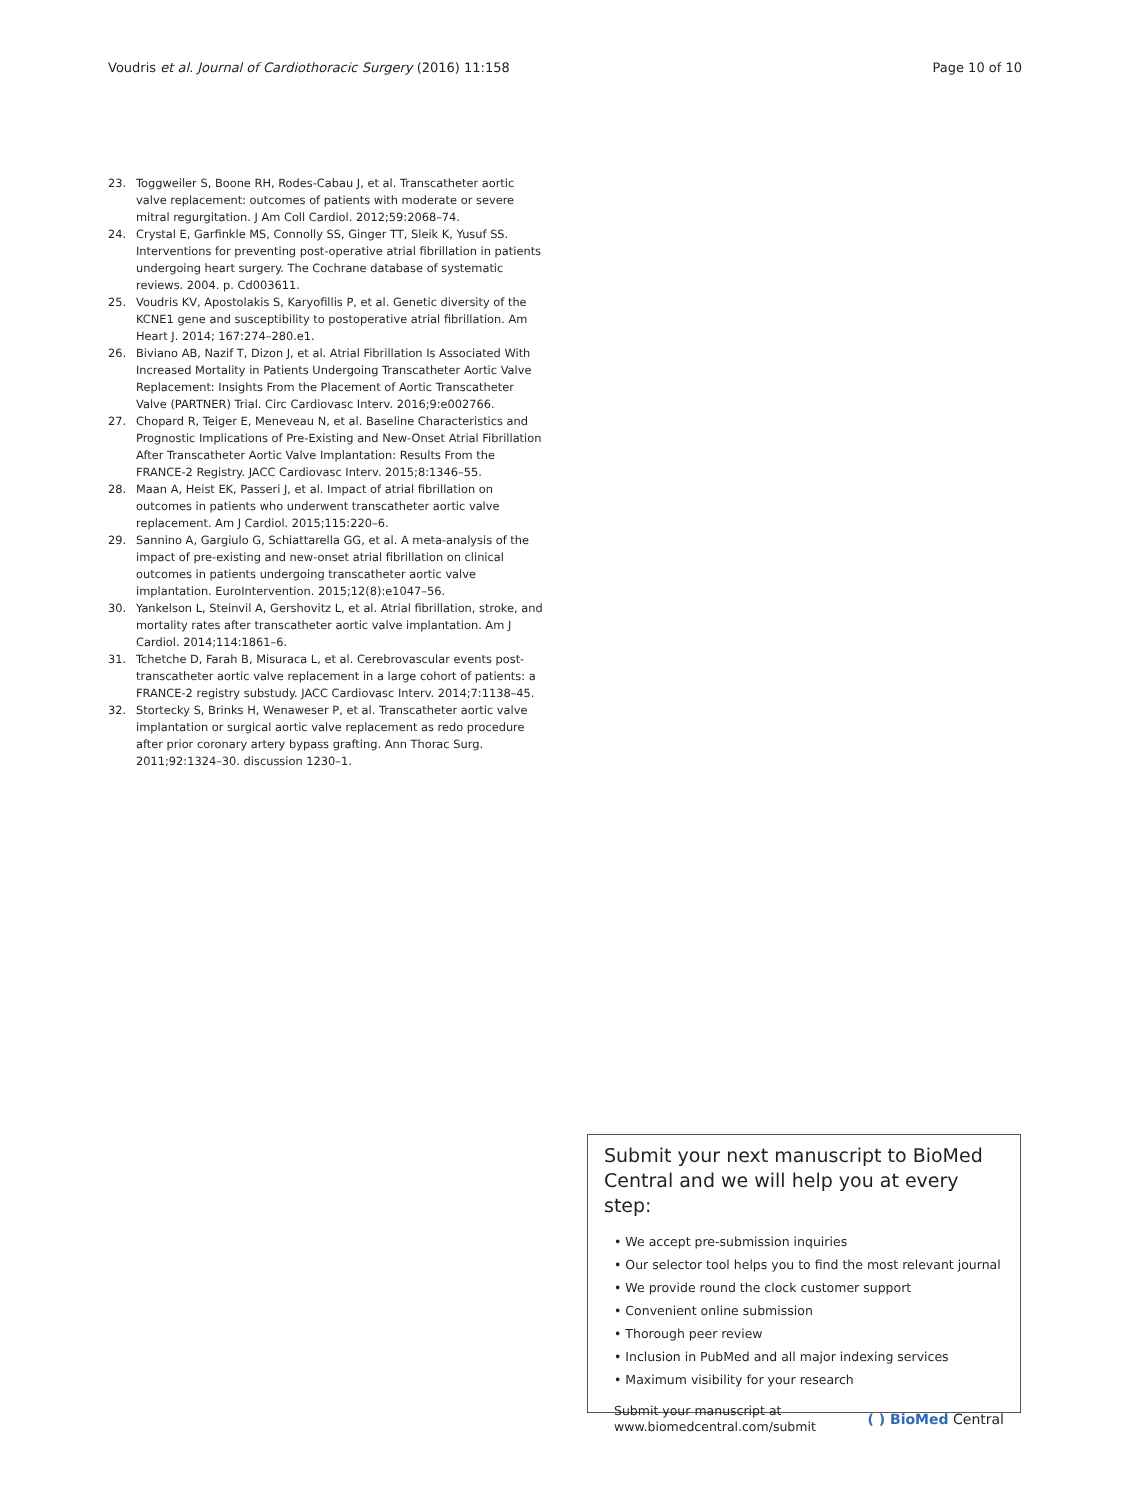Voudris et al. Journal of Cardiothoracic Surgery (2016) 11:158 Page 10 of 10
23. Toggweiler S, Boone RH, Rodes-Cabau J, et al. Transcatheter aortic valve replacement: outcomes of patients with moderate or severe mitral regurgitation. J Am Coll Cardiol. 2012;59:2068–74.
24. Crystal E, Garfinkle MS, Connolly SS, Ginger TT, Sleik K, Yusuf SS. Interventions for preventing post-operative atrial fibrillation in patients undergoing heart surgery. The Cochrane database of systematic reviews. 2004. p. Cd003611.
25. Voudris KV, Apostolakis S, Karyofillis P, et al. Genetic diversity of the KCNE1 gene and susceptibility to postoperative atrial fibrillation. Am Heart J. 2014; 167:274–280.e1.
26. Biviano AB, Nazif T, Dizon J, et al. Atrial Fibrillation Is Associated With Increased Mortality in Patients Undergoing Transcatheter Aortic Valve Replacement: Insights From the Placement of Aortic Transcatheter Valve (PARTNER) Trial. Circ Cardiovasc Interv. 2016;9:e002766.
27. Chopard R, Teiger E, Meneveau N, et al. Baseline Characteristics and Prognostic Implications of Pre-Existing and New-Onset Atrial Fibrillation After Transcatheter Aortic Valve Implantation: Results From the FRANCE-2 Registry. JACC Cardiovasc Interv. 2015;8:1346–55.
28. Maan A, Heist EK, Passeri J, et al. Impact of atrial fibrillation on outcomes in patients who underwent transcatheter aortic valve replacement. Am J Cardiol. 2015;115:220–6.
29. Sannino A, Gargiulo G, Schiattarella GG, et al. A meta-analysis of the impact of pre-existing and new-onset atrial fibrillation on clinical outcomes in patients undergoing transcatheter aortic valve implantation. EuroIntervention. 2015;12(8):e1047–56.
30. Yankelson L, Steinvil A, Gershovitz L, et al. Atrial fibrillation, stroke, and mortality rates after transcatheter aortic valve implantation. Am J Cardiol. 2014;114:1861–6.
31. Tchetche D, Farah B, Misuraca L, et al. Cerebrovascular events post-transcatheter aortic valve replacement in a large cohort of patients: a FRANCE-2 registry substudy. JACC Cardiovasc Interv. 2014;7:1138–45.
32. Stortecky S, Brinks H, Wenaweser P, et al. Transcatheter aortic valve implantation or surgical aortic valve replacement as redo procedure after prior coronary artery bypass grafting. Ann Thorac Surg. 2011;92:1324–30. discussion 1230–1.
Submit your next manuscript to BioMed Central and we will help you at every step:
• We accept pre-submission inquiries
• Our selector tool helps you to find the most relevant journal
• We provide round the clock customer support
• Convenient online submission
• Thorough peer review
• Inclusion in PubMed and all major indexing services
• Maximum visibility for your research
Submit your manuscript at
www.biomedcentral.com/submit ( ) BioMed Central